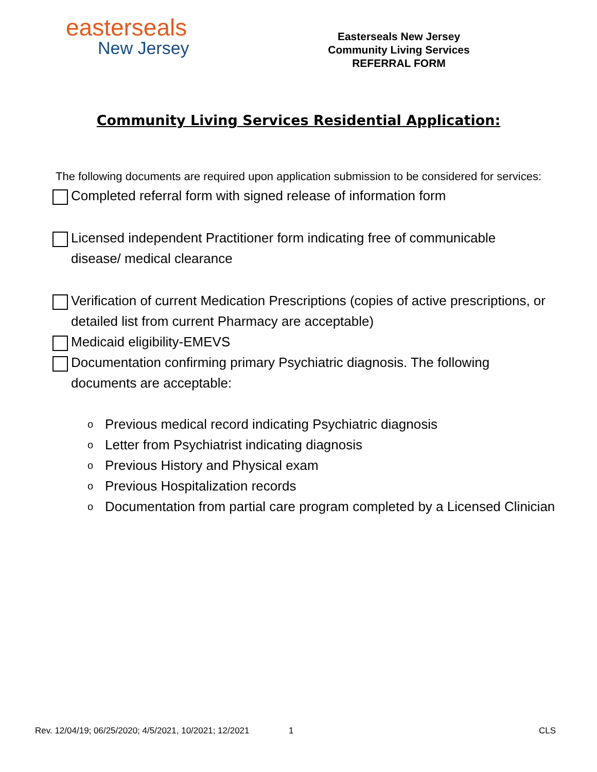easterseals
New Jersey
Easterseals New Jersey
Community Living Services
REFERRAL FORM
Community Living Services Residential Application:
The following documents are required upon application submission to be considered for services:
Completed referral form with signed release of information form
Licensed independent Practitioner form indicating free of communicable disease/ medical clearance
Verification of current Medication Prescriptions (copies of active prescriptions, or detailed list from current Pharmacy are acceptable)
Medicaid eligibility-EMEVS
Documentation confirming primary Psychiatric diagnosis. The following documents are acceptable:
o Previous medical record indicating Psychiatric diagnosis
o Letter from Psychiatrist indicating diagnosis
o Previous History and Physical exam
o Previous Hospitalization records
o Documentation from partial care program completed by a Licensed Clinician
Rev. 12/04/19; 06/25/2020; 4/5/2021, 10/2021; 12/2021 1 CLS